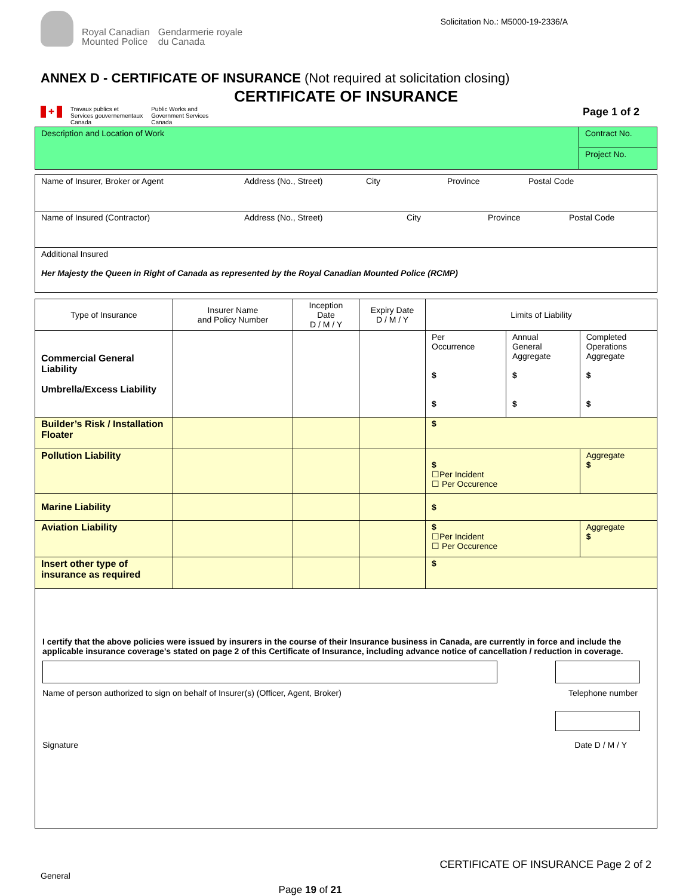Royal Canadian
Mounted Police
Gendarmerie royale
du Canada
Solicitation No.: M5000-19-2336/A
ANNEX D - CERTIFICATE OF INSURANCE (Not required at solicitation closing)
CERTIFICATE OF INSURANCE
✚
Travaux publics et
Services gouvernementaux
Canada
Public Works and
Government Services
Canada
Page 1 of 2
| Description and Location of Work | Contract No. |
| | Project No. |
| Name of Insurer, Broker or Agent Address (No., Street) City Province Postal Code |
| Name of Insured (Contractor) Address (No., Street) City Province Postal Code |
| Additional Insured Her Majesty the Queen in Right of Canada as represented by the Royal Canadian Mounted Police (RCMP) |
| Type of Insurance | Insurer Name and Policy Number | Inception Date D / M / Y | Expiry Date D / M / Y | Limits of Liability | | |
| --- | --- | --- | --- | --- | --- | --- |
| Commercial General Liability Umbrella/Excess Liability | | | | Per Occurrence $ $ | Annual General Aggregate $ $ | Completed Operations Aggregate $ $ |
| Builder’s Risk / Installation Floater | | | | $ | | |
| Pollution Liability | | | | $ ☐Per Incident ☐ Per Occurence | | Aggregate $ |
| Marine Liability | | | | $ | | |
| Aviation Liability | | | | $ ☐Per Incident ☐ Per Occurence | | Aggregate $ |
| Insert other type of insurance as required | | | | $ | | |
| I certify that the above policies were issued by insurers in the course of their Insurance business in Canada, are currently in force and include the applicable insurance coverage’s stated on page 2 of this Certificate of Insurance, including advance notice of cancellation / reduction in coverage. Name of person authorized to sign on behalf of Insurer(s) (Officer, Agent, Broker) Telephone number Signature Date D / M / Y | | | | | | |
CERTIFICATE OF INSURANCE Page 2 of 2
General
Page 19 of 21